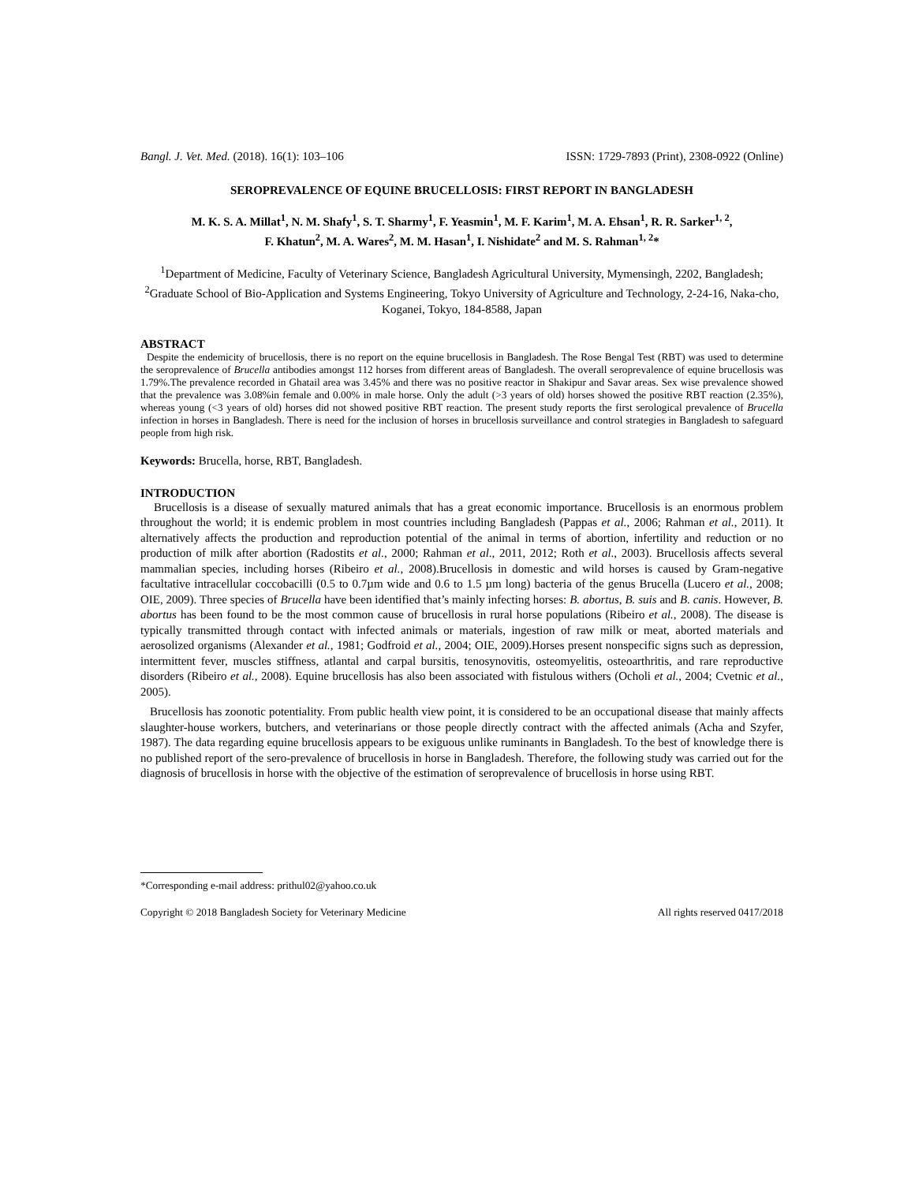Bangl. J. Vet. Med. (2018). 16(1): 103–106 ISSN: 1729-7893 (Print), 2308-0922 (Online)
SEROPREVALENCE OF EQUINE BRUCELLOSIS: FIRST REPORT IN BANGLADESH
M. K. S. A. Millat<sup>1</sup>, N. M. Shafy<sup>1</sup>, S. T. Sharmy<sup>1</sup>, F. Yeasmin<sup>1</sup>, M. F. Karim<sup>1</sup>, M. A. Ehsan<sup>1</sup>, R. R. Sarker<sup>1, 2</sup>,
F. Khatun<sup>2</sup>, M. A. Wares<sup>2</sup>, M. M. Hasan<sup>1</sup>, I. Nishidate<sup>2</sup> and M. S. Rahman<sup>1, 2</sup>*
<sup>1</sup> Department of Medicine, Faculty of Veterinary Science, Bangladesh Agricultural University, Mymensingh, 2202, Bangladesh; <sup>2</sup>Graduate School of Bio-Application and Systems Engineering, Tokyo University of Agriculture and Technology, 2-24-16, Naka-cho, Koganei, Tokyo, 184-8588, Japan
ABSTRACT
Despite the endemicity of brucellosis, there is no report on the equine brucellosis in Bangladesh. The Rose Bengal Test (RBT) was used to determine the seroprevalence of Brucella antibodies amongst 112 horses from different areas of Bangladesh. The overall seroprevalence of equine brucellosis was 1.79%.The prevalence recorded in Ghatail area was 3.45% and there was no positive reactor in Shakipur and Savar areas. Sex wise prevalence showed that the prevalence was 3.08%in female and 0.00% in male horse. Only the adult (>3 years of old) horses showed the positive RBT reaction (2.35%), whereas young (<3 years of old) horses did not showed positive RBT reaction. The present study reports the first serological prevalence of Brucella infection in horses in Bangladesh. There is need for the inclusion of horses in brucellosis surveillance and control strategies in Bangladesh to safeguard people from high risk.
Keywords: Brucella, horse, RBT, Bangladesh.
INTRODUCTION
Brucellosis is a disease of sexually matured animals that has a great economic importance. Brucellosis is an enormous problem throughout the world; it is endemic problem in most countries including Bangladesh (Pappas et al., 2006; Rahman et al., 2011). It alternatively affects the production and reproduction potential of the animal in terms of abortion, infertility and reduction or no production of milk after abortion (Radostits et al., 2000; Rahman et al., 2011, 2012; Roth et al., 2003). Brucellosis affects several mammalian species, including horses (Ribeiro et al., 2008).Brucellosis in domestic and wild horses is caused by Gram-negative facultative intracellular coccobacilli (0.5 to 0.7µm wide and 0.6 to 1.5 µm long) bacteria of the genus Brucella (Lucero et al., 2008; OIE, 2009). Three species of Brucella have been identified that’s mainly infecting horses: B. abortus, B. suis and B. canis. However, B. abortus has been found to be the most common cause of brucellosis in rural horse populations (Ribeiro et al., 2008). The disease is typically transmitted through contact with infected animals or materials, ingestion of raw milk or meat, aborted materials and aerosolized organisms (Alexander et al., 1981; Godfroid et al., 2004; OIE, 2009).Horses present nonspecific signs such as depression, intermittent fever, muscles stiffness, atlantal and carpal bursitis, tenosynovitis, osteomyelitis, osteoarthritis, and rare reproductive disorders (Ribeiro et al., 2008). Equine brucellosis has also been associated with fistulous withers (Ocholi et al., 2004; Cvetnic et al., 2005).
Brucellosis has zoonotic potentiality. From public health view point, it is considered to be an occupational disease that mainly affects slaughter-house workers, butchers, and veterinarians or those people directly contract with the affected animals (Acha and Szyfer, 1987). The data regarding equine brucellosis appears to be exiguous unlike ruminants in Bangladesh. To the best of knowledge there is no published report of the sero-prevalence of brucellosis in horse in Bangladesh. Therefore, the following study was carried out for the diagnosis of brucellosis in horse with the objective of the estimation of seroprevalence of brucellosis in horse using RBT.
*Corresponding e-mail address: prithul02@yahoo.co.uk
Copyright © 2018 Bangladesh Society for Veterinary Medicine All rights reserved 0417/2018